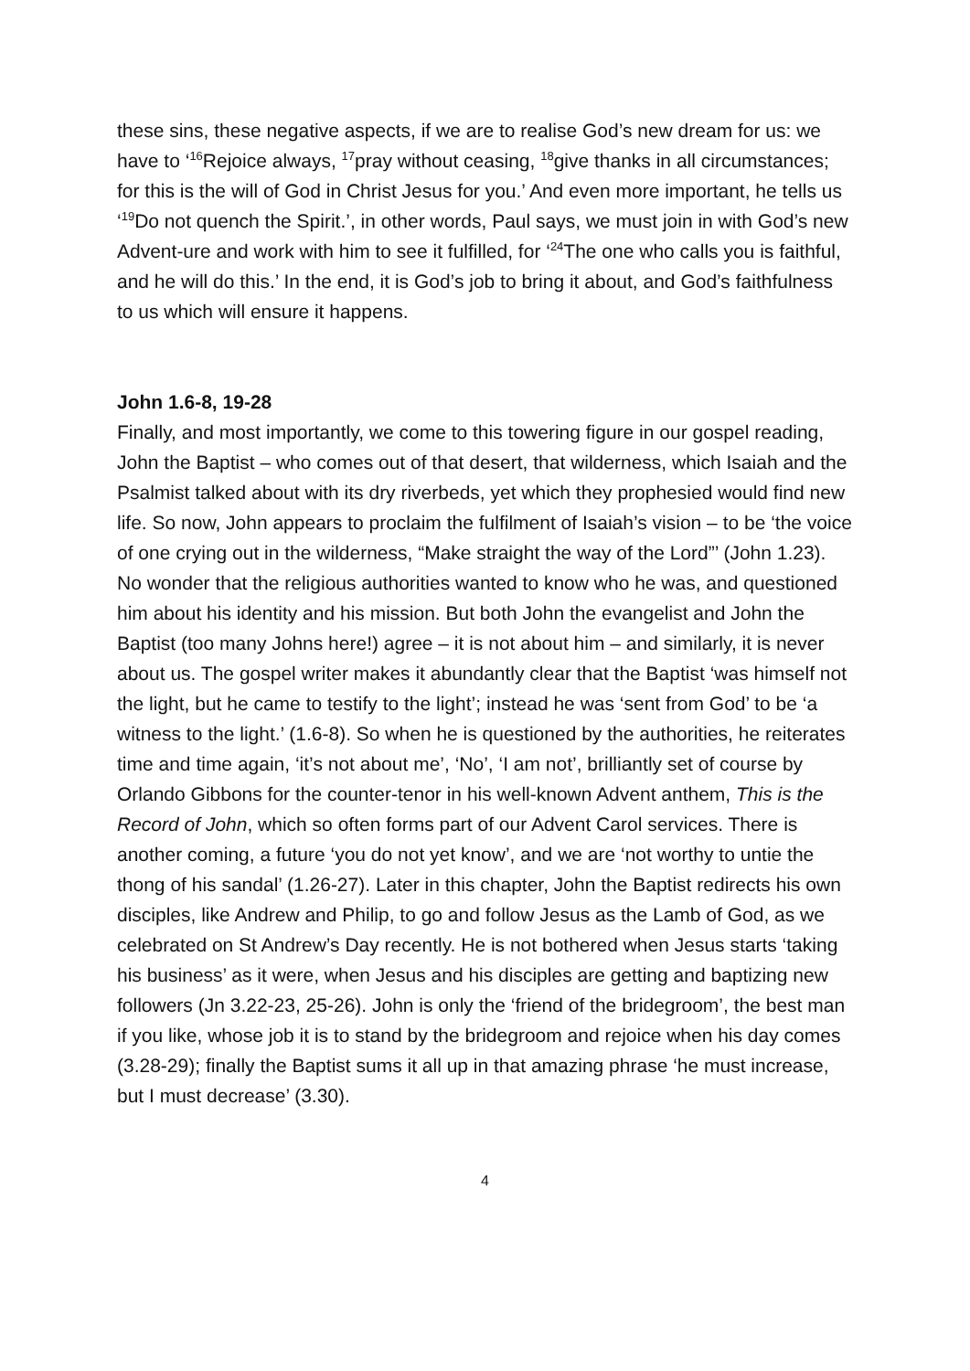these sins, these negative aspects, if we are to realise God’s new dream for us: we have to ‘<sup>16</sup>Rejoice always, <sup>17</sup>pray without ceasing, <sup>18</sup>give thanks in all circumstances; for this is the will of God in Christ Jesus for you.’ And even more important, he tells us ‘<sup>19</sup>Do not quench the Spirit.’, in other words, Paul says, we must join in with God’s new Advent-ure and work with him to see it fulfilled, for ‘<sup>24</sup>The one who calls you is faithful, and he will do this.’ In the end, it is God’s job to bring it about, and God’s faithfulness to us which will ensure it happens.
John 1.6-8, 19-28
Finally, and most importantly, we come to this towering figure in our gospel reading, John the Baptist – who comes out of that desert, that wilderness, which Isaiah and the Psalmist talked about with its dry riverbeds, yet which they prophesied would find new life. So now, John appears to proclaim the fulfilment of Isaiah’s vision – to be ‘the voice of one crying out in the wilderness, “Make straight the way of the Lord”’ (John 1.23). No wonder that the religious authorities wanted to know who he was, and questioned him about his identity and his mission. But both John the evangelist and John the Baptist (too many Johns here!) agree – it is not about him – and similarly, it is never about us. The gospel writer makes it abundantly clear that the Baptist ‘was himself not the light, but he came to testify to the light’; instead he was ‘sent from God’ to be ‘a witness to the light.’ (1.6-8). So when he is questioned by the authorities, he reiterates time and time again, ‘it’s not about me’, ‘No’, ‘I am not’, brilliantly set of course by Orlando Gibbons for the counter-tenor in his well-known Advent anthem, This is the Record of John, which so often forms part of our Advent Carol services. There is another coming, a future ‘you do not yet know’, and we are ‘not worthy to untie the thong of his sandal’ (1.26-27). Later in this chapter, John the Baptist redirects his own disciples, like Andrew and Philip, to go and follow Jesus as the Lamb of God, as we celebrated on St Andrew’s Day recently. He is not bothered when Jesus starts ‘taking his business’ as it were, when Jesus and his disciples are getting and baptizing new followers (Jn 3.22-23, 25-26). John is only the ‘friend of the bridegroom’, the best man if you like, whose job it is to stand by the bridegroom and rejoice when his day comes (3.28-29); finally the Baptist sums it all up in that amazing phrase ‘he must increase, but I must decrease’ (3.30).
4